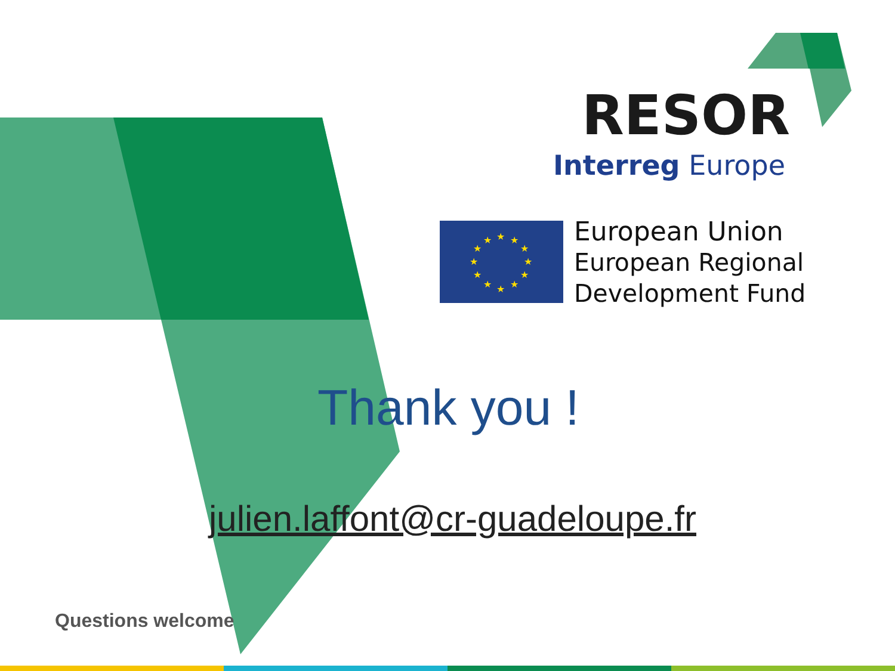★
★
★
★
★
★
★
★
★
★
★
★
RESOR
Interreg Europe
European Union
European Regional
Development Fund
Thank you !
julien.laffont@cr-guadeloupe.fr
Questions welcome